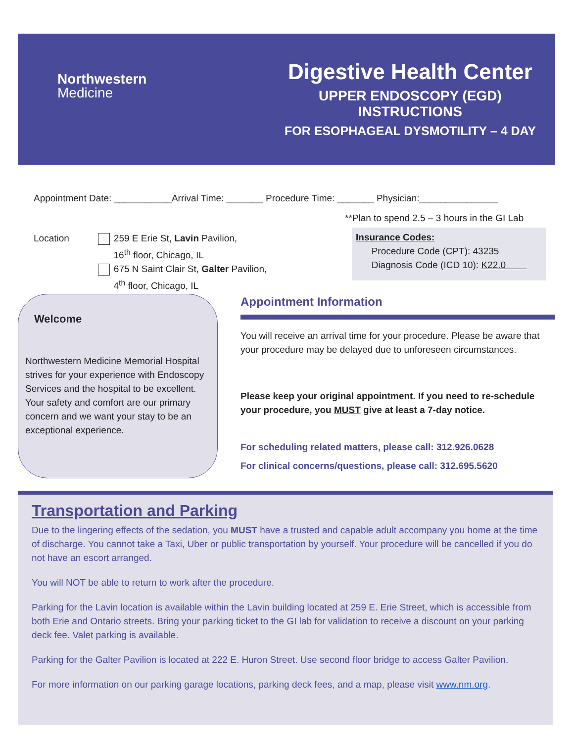Northwestern
Medicine
Digestive Health Center
UPPER ENDOSCOPY (EGD) INSTRUCTIONS
FOR ESOPHAGEAL DYSMOTILITY – 4 DAY
Appointment Date: ___________Arrival Time: _______ Procedure Time: _______ Physician:_______________
**Plan to spend 2.5 – 3 hours in the GI Lab
Location 259 E Erie St, Lavin Pavilion,
16<sup>th</sup> floor, Chicago, IL
675 N Saint Clair St, Galter Pavilion,
4<sup>th</sup> floor, Chicago, IL
Insurance Codes:
Procedure Code (CPT): 43235
Diagnosis Code (ICD 10): K22.0
Welcome
Northwestern Medicine Memorial Hospital strives for your experience with Endoscopy Services and the hospital to be excellent. Your safety and comfort are our primary concern and we want your stay to be an exceptional experience.
Appointment Information
You will receive an arrival time for your procedure. Please be aware that your procedure may be delayed due to unforeseen circumstances.
Please keep your original appointment. If you need to re-schedule your procedure, you MUST give at least a 7-day notice.
For scheduling related matters, please call: 312.926.0628
For clinical concerns/questions, please call: 312.695.5620
Transportation and Parking
Due to the lingering effects of the sedation, you MUST have a trusted and capable adult accompany you home at the time of discharge. You cannot take a Taxi, Uber or public transportation by yourself. Your procedure will be cancelled if you do not have an escort arranged.
You will NOT be able to return to work after the procedure.
Parking for the Lavin location is available within the Lavin building located at 259 E. Erie Street, which is accessible from both Erie and Ontario streets. Bring your parking ticket to the GI lab for validation to receive a discount on your parking deck fee. Valet parking is available.
Parking for the Galter Pavilion is located at 222 E. Huron Street. Use second floor bridge to access Galter Pavilion.
For more information on our parking garage locations, parking deck fees, and a map, please visit www.nm.org.